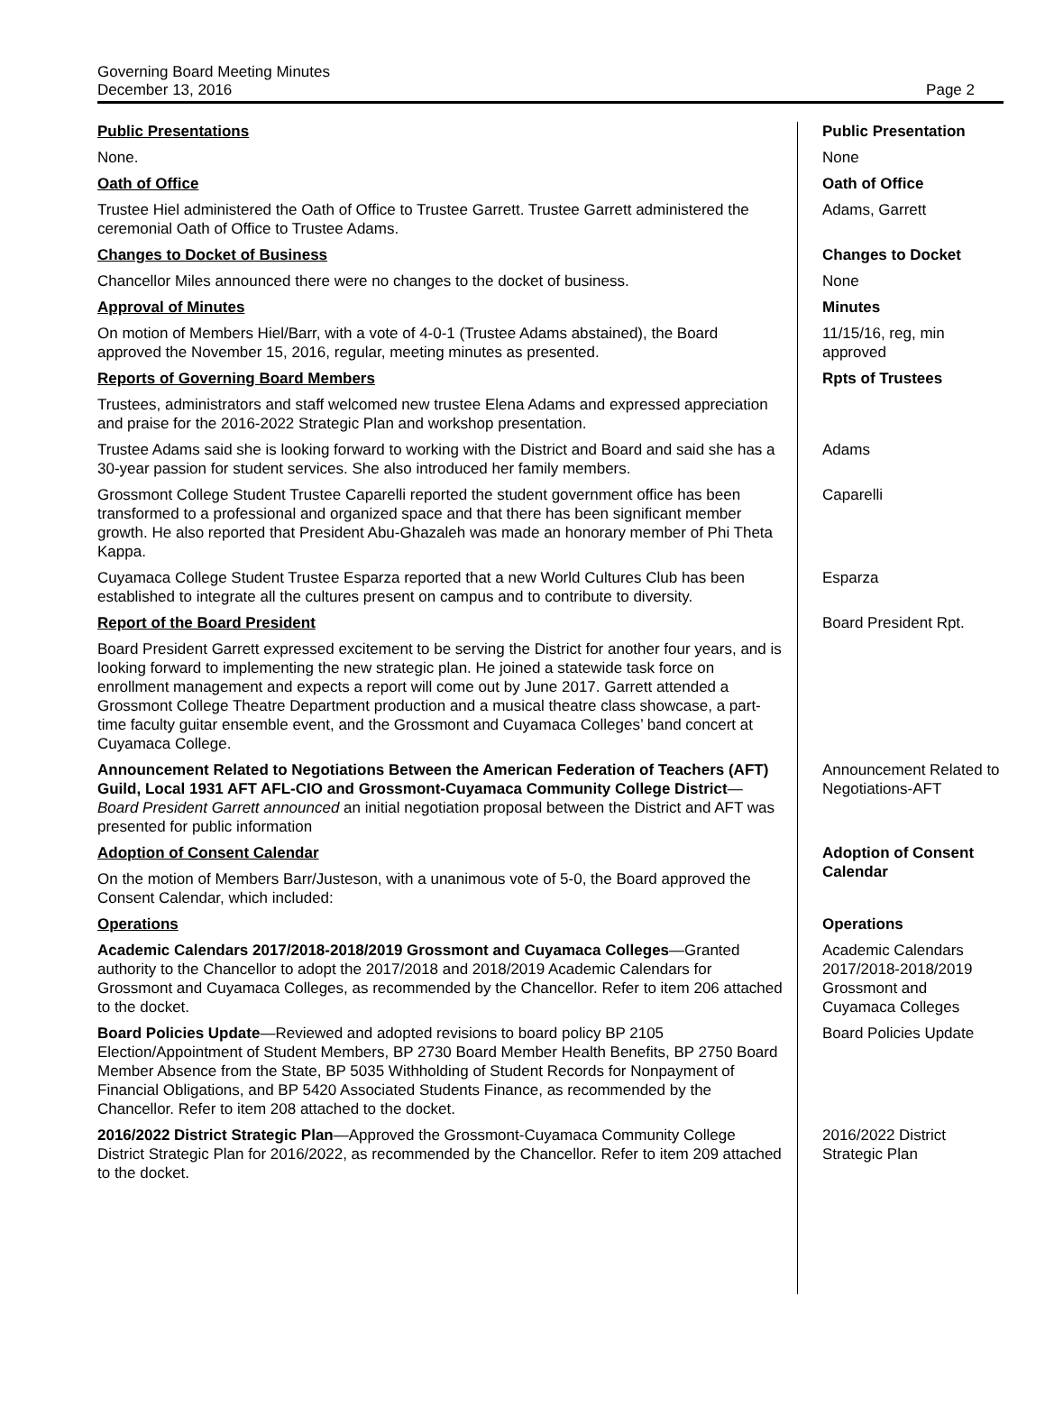Governing Board Meeting Minutes
December 13, 2016
Page 2
Public Presentations
None.
Public Presentation
None
Oath of Office
Trustee Hiel administered the Oath of Office to Trustee Garrett. Trustee Garrett administered the ceremonial Oath of Office to Trustee Adams.
Oath of Office
Adams, Garrett
Changes to Docket of Business
Chancellor Miles announced there were no changes to the docket of business.
Changes to Docket
None
Approval of Minutes
On motion of Members Hiel/Barr, with a vote of 4-0-1 (Trustee Adams abstained), the Board approved the November 15, 2016, regular, meeting minutes as presented.
Minutes
11/15/16, reg, min approved
Reports of Governing Board Members
Trustees, administrators and staff welcomed new trustee Elena Adams and expressed appreciation and praise for the 2016-2022 Strategic Plan and workshop presentation.
Rpts of Trustees
Trustee Adams said she is looking forward to working with the District and Board and said she has a 30-year passion for student services. She also introduced her family members.
Adams
Grossmont College Student Trustee Caparelli reported the student government office has been transformed to a professional and organized space and that there has been significant member growth. He also reported that President Abu-Ghazaleh was made an honorary member of Phi Theta Kappa.
Caparelli
Cuyamaca College Student Trustee Esparza reported that a new World Cultures Club has been established to integrate all the cultures present on campus and to contribute to diversity.
Esparza
Report of the Board President
Board President Garrett expressed excitement to be serving the District for another four years, and is looking forward to implementing the new strategic plan. He joined a statewide task force on enrollment management and expects a report will come out by June 2017. Garrett attended a Grossmont College Theatre Department production and a musical theatre class showcase, a part-time faculty guitar ensemble event, and the Grossmont and Cuyamaca Colleges’ band concert at Cuyamaca College.
Board President Rpt.
Announcement Related to Negotiations Between the American Federation of Teachers (AFT) Guild, Local 1931 AFT AFL-CIO and Grossmont-Cuyamaca Community College District—Board President Garrett announced an initial negotiation proposal between the District and AFT was presented for public information
Announcement Related to Negotiations-AFT
Adoption of Consent Calendar
On the motion of Members Barr/Justeson, with a unanimous vote of 5-0, the Board approved the Consent Calendar, which included:
Adoption of Consent Calendar
Operations
Academic Calendars 2017/2018-2018/2019 Grossmont and Cuyamaca Colleges—Granted authority to the Chancellor to adopt the 2017/2018 and 2018/2019 Academic Calendars for Grossmont and Cuyamaca Colleges, as recommended by the Chancellor. Refer to item 206 attached to the docket.
Operations
Academic Calendars 2017/2018-2018/2019 Grossmont and Cuyamaca Colleges
Board Policies Update—Reviewed and adopted revisions to board policy BP 2105 Election/Appointment of Student Members, BP 2730 Board Member Health Benefits, BP 2750 Board Member Absence from the State, BP 5035 Withholding of Student Records for Nonpayment of Financial Obligations, and BP 5420 Associated Students Finance, as recommended by the Chancellor. Refer to item 208 attached to the docket.
Board Policies Update
2016/2022 District Strategic Plan—Approved the Grossmont-Cuyamaca Community College District Strategic Plan for 2016/2022, as recommended by the Chancellor. Refer to item 209 attached to the docket.
2016/2022 District Strategic Plan